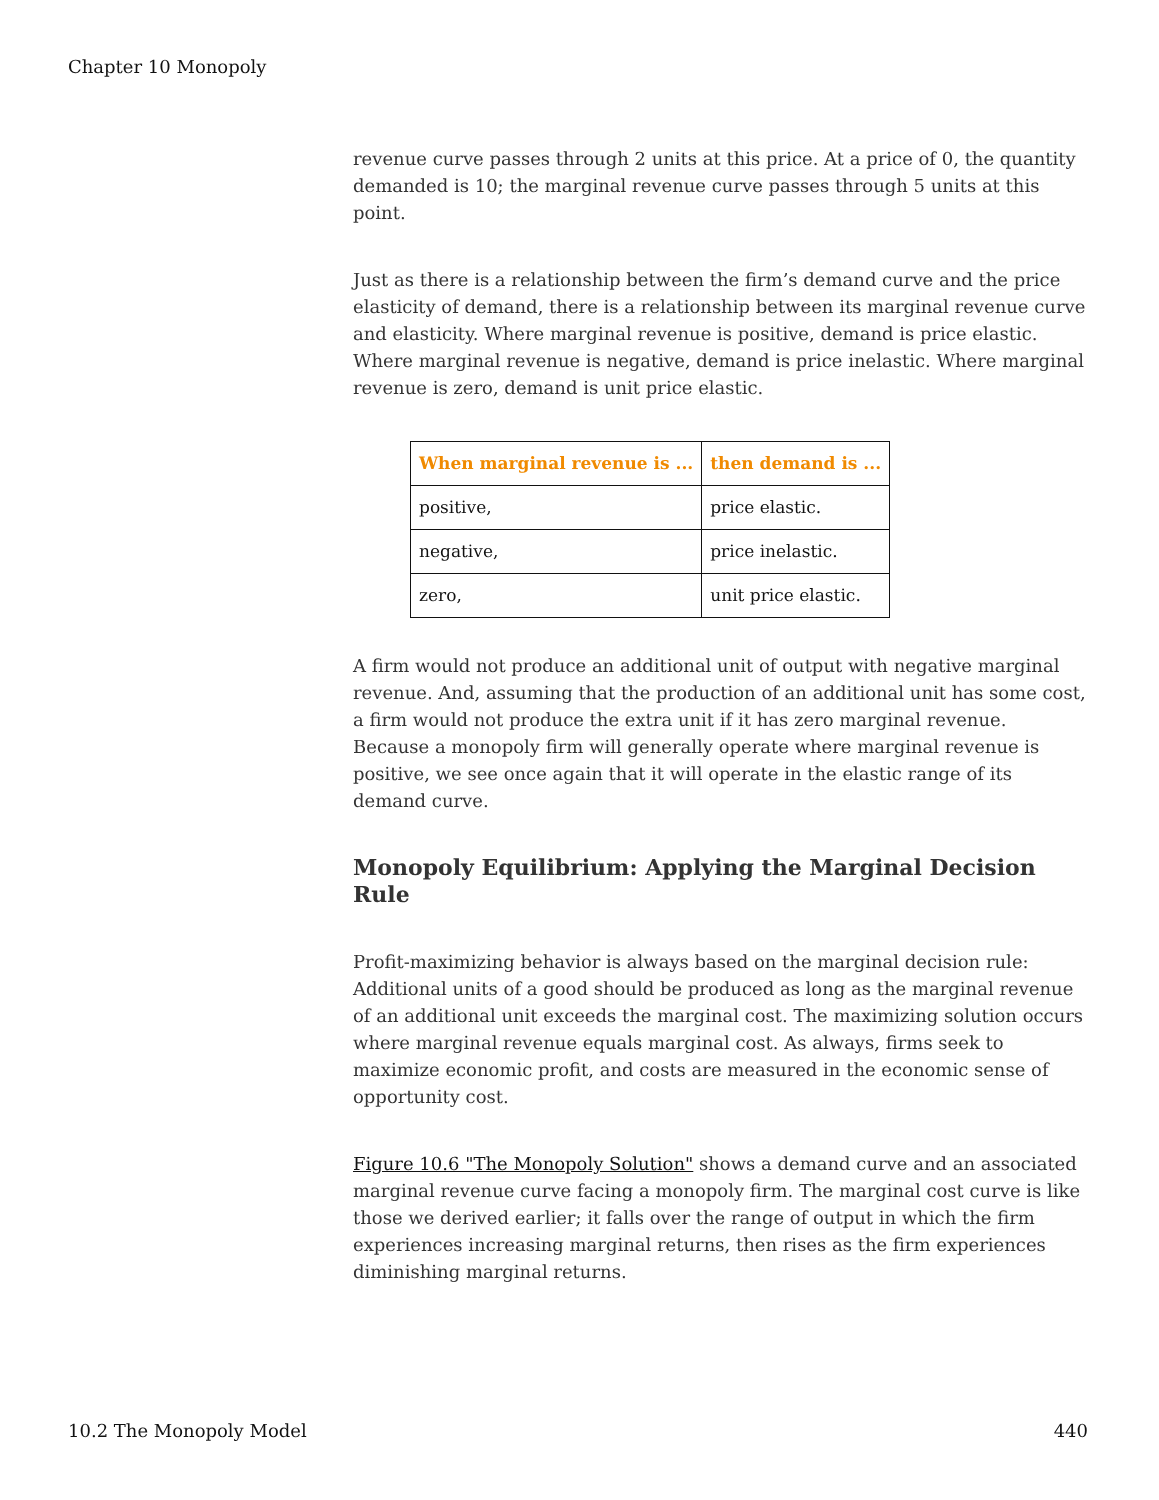Chapter 10 Monopoly
revenue curve passes through 2 units at this price. At a price of 0, the quantity demanded is 10; the marginal revenue curve passes through 5 units at this point.
Just as there is a relationship between the firm’s demand curve and the price elasticity of demand, there is a relationship between its marginal revenue curve and elasticity. Where marginal revenue is positive, demand is price elastic. Where marginal revenue is negative, demand is price inelastic. Where marginal revenue is zero, demand is unit price elastic.
| When marginal revenue is ... | then demand is ... |
| --- | --- |
| positive, | price elastic. |
| negative, | price inelastic. |
| zero, | unit price elastic. |
A firm would not produce an additional unit of output with negative marginal revenue. And, assuming that the production of an additional unit has some cost, a firm would not produce the extra unit if it has zero marginal revenue. Because a monopoly firm will generally operate where marginal revenue is positive, we see once again that it will operate in the elastic range of its demand curve.
Monopoly Equilibrium: Applying the Marginal Decision Rule
Profit-maximizing behavior is always based on the marginal decision rule: Additional units of a good should be produced as long as the marginal revenue of an additional unit exceeds the marginal cost. The maximizing solution occurs where marginal revenue equals marginal cost. As always, firms seek to maximize economic profit, and costs are measured in the economic sense of opportunity cost.
Figure 10.6 "The Monopoly Solution" shows a demand curve and an associated marginal revenue curve facing a monopoly firm. The marginal cost curve is like those we derived earlier; it falls over the range of output in which the firm experiences increasing marginal returns, then rises as the firm experiences diminishing marginal returns.
10.2 The Monopoly Model 440